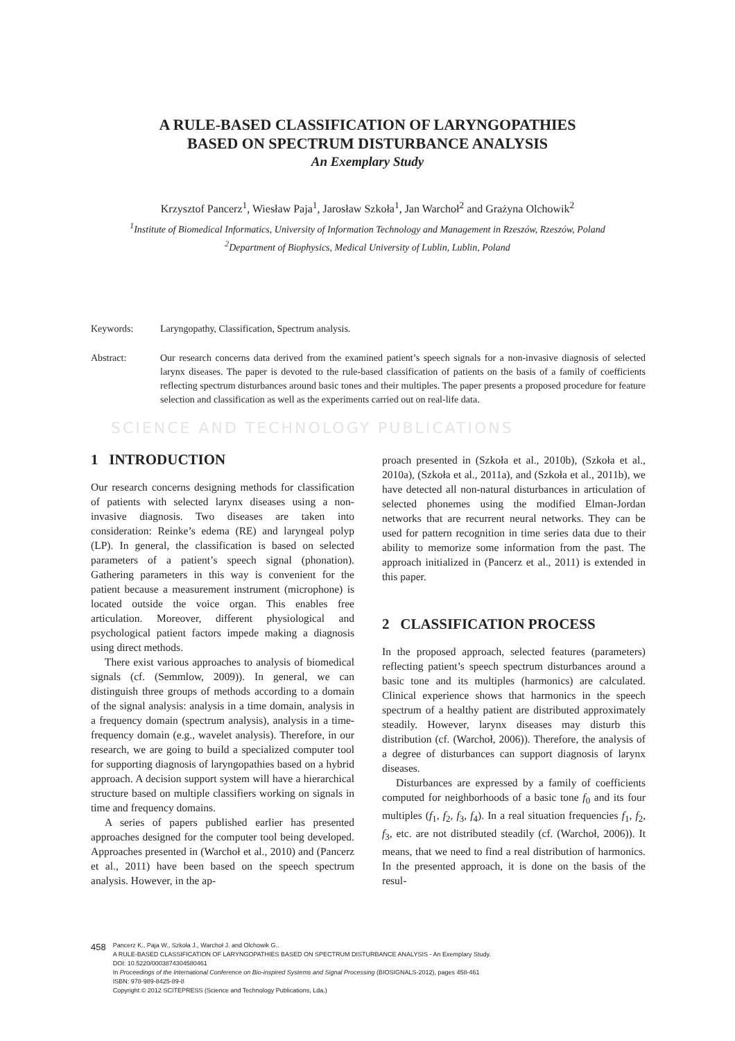A RULE-BASED CLASSIFICATION OF LARYNGOPATHIES
BASED ON SPECTRUM DISTURBANCE ANALYSIS
An Exemplary Study
Krzysztof Pancerz<sup>1</sup>, Wiesław Paja<sup>1</sup>, Jarosław Szkoła<sup>1</sup>, Jan Warchoł<sup>2</sup> and Grażyna Olchowik<sup>2</sup>
<sup>1</sup> Institute of Biomedical Informatics, University of Information Technology and Management in Rzeszów, Rzeszów, Poland
<sup>2</sup> Department of Biophysics, Medical University of Lublin, Lublin, Poland
Keywords: Laryngopathy, Classification, Spectrum analysis.
Abstract: Our research concerns data derived from the examined patient’s speech signals for a non-invasive diagnosis of selected larynx diseases. The paper is devoted to the rule-based classification of patients on the basis of a family of coefficients reflecting spectrum disturbances around basic tones and their multiples. The paper presents a proposed procedure for feature selection and classification as well as the experiments carried out on real-life data.
SCIENCE AND TECHNOLOGY PUBLICATIONS
1 INTRODUCTION
Our research concerns designing methods for classification of patients with selected larynx diseases using a non-invasive diagnosis. Two diseases are taken into consideration: Reinke’s edema (RE) and laryngeal polyp (LP). In general, the classification is based on selected parameters of a patient’s speech signal (phonation). Gathering parameters in this way is convenient for the patient because a measurement instrument (microphone) is located outside the voice organ. This enables free articulation. Moreover, different physiological and psychological patient factors impede making a diagnosis using direct methods.
There exist various approaches to analysis of biomedical signals (cf. (Semmlow, 2009)). In general, we can distinguish three groups of methods according to a domain of the signal analysis: analysis in a time domain, analysis in a frequency domain (spectrum analysis), analysis in a time-frequency domain (e.g., wavelet analysis). Therefore, in our research, we are going to build a specialized computer tool for supporting diagnosis of laryngopathies based on a hybrid approach. A decision support system will have a hierarchical structure based on multiple classifiers working on signals in time and frequency domains.
A series of papers published earlier has presented approaches designed for the computer tool being developed. Approaches presented in (Warchoł et al., 2010) and (Pancerz et al., 2011) have been based on the speech spectrum analysis. However, in the ap-
proach presented in (Szkoła et al., 2010b), (Szkoła et al., 2010a), (Szkoła et al., 2011a), and (Szkoła et al., 2011b), we have detected all non-natural disturbances in articulation of selected phonemes using the modified Elman-Jordan networks that are recurrent neural networks. They can be used for pattern recognition in time series data due to their ability to memorize some information from the past. The approach initialized in (Pancerz et al., 2011) is extended in this paper.
2 CLASSIFICATION PROCESS
In the proposed approach, selected features (parameters) reflecting patient’s speech spectrum disturbances around a basic tone and its multiples (harmonics) are calculated. Clinical experience shows that harmonics in the speech spectrum of a healthy patient are distributed approximately steadily. However, larynx diseases may disturb this distribution (cf. (Warchoł, 2006)). Therefore, the analysis of a degree of disturbances can support diagnosis of larynx diseases.
Disturbances are expressed by a family of coefficients computed for neighborhoods of a basic tone f<sub>0</sub> and its four multiples (f<sub>1</sub>, f<sub>2</sub>, f<sub>3</sub>, f<sub>4</sub>). In a real situation frequencies f<sub>1</sub>, f<sub>2</sub>, f<sub>3</sub>, etc. are not distributed steadily (cf. (Warchoł, 2006)). It means, that we need to find a real distribution of harmonics. In the presented approach, it is done on the basis of the resul-
458
Pancerz K., Paja W., Szkoła J., Warchoł J. and Olchowik G..
A RULE-BASED CLASSIFICATION OF LARYNGOPATHIES BASED ON SPECTRUM DISTURBANCE ANALYSIS - An Exemplary Study.
DOI: 10.5220/0003874304580461
In Proceedings of the International Conference on Bio-inspired Systems and Signal Processing (BIOSIGNALS-2012), pages 458-461
ISBN: 978-989-8425-89-8
Copyright © 2012 SCITEPRESS (Science and Technology Publications, Lda.)